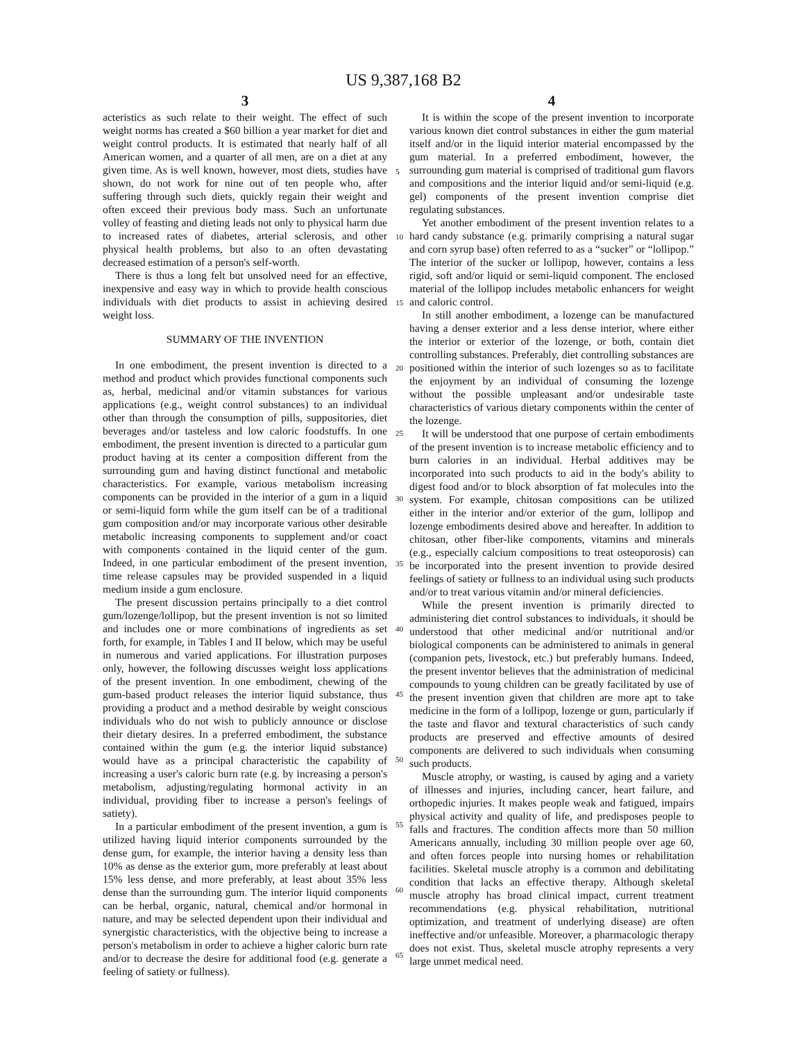US 9,387,168 B2
3
acteristics as such relate to their weight. The effect of such weight norms has created a $60 billion a year market for diet and weight control products. It is estimated that nearly half of all American women, and a quarter of all men, are on a diet at any given time. As is well known, however, most diets, studies have shown, do not work for nine out of ten people who, after suffering through such diets, quickly regain their weight and often exceed their previous body mass. Such an unfortunate volley of feasting and dieting leads not only to physical harm due to increased rates of diabetes, arterial sclerosis, and other physical health problems, but also to an often devastating decreased estimation of a person's self-worth.
There is thus a long felt but unsolved need for an effective, inexpensive and easy way in which to provide health conscious individuals with diet products to assist in achieving desired weight loss.
SUMMARY OF THE INVENTION
In one embodiment, the present invention is directed to a method and product which provides functional components such as, herbal, medicinal and/or vitamin substances for various applications (e.g., weight control substances) to an individual other than through the consumption of pills, suppositories, diet beverages and/or tasteless and low caloric foodstuffs. In one embodiment, the present invention is directed to a particular gum product having at its center a composition different from the surrounding gum and having distinct functional and metabolic characteristics. For example, various metabolism increasing components can be provided in the interior of a gum in a liquid or semi-liquid form while the gum itself can be of a traditional gum composition and/or may incorporate various other desirable metabolic increasing components to supplement and/or coact with components contained in the liquid center of the gum. Indeed, in one particular embodiment of the present invention, time release capsules may be provided suspended in a liquid medium inside a gum enclosure.
The present discussion pertains principally to a diet control gum/lozenge/lollipop, but the present invention is not so limited and includes one or more combinations of ingredients as set forth, for example, in Tables I and II below, which may be useful in numerous and varied applications. For illustration purposes only, however, the following discusses weight loss applications of the present invention. In one embodiment, chewing of the gum-based product releases the interior liquid substance, thus providing a product and a method desirable by weight conscious individuals who do not wish to publicly announce or disclose their dietary desires. In a preferred embodiment, the substance contained within the gum (e.g. the interior liquid substance) would have as a principal characteristic the capability of increasing a user's caloric burn rate (e.g. by increasing a person's metabolism, adjusting/regulating hormonal activity in an individual, providing fiber to increase a person's feelings of satiety).
In a particular embodiment of the present invention, a gum is utilized having liquid interior components surrounded by the dense gum, for example, the interior having a density less than 10% as dense as the exterior gum, more preferably at least about 15% less dense, and more preferably, at least about 35% less dense than the surrounding gum. The interior liquid components can be herbal, organic, natural, chemical and/or hormonal in nature, and may be selected dependent upon their individual and synergistic characteristics, with the objective being to increase a person's metabolism in order to achieve a higher caloric burn rate and/or to decrease the desire for additional food (e.g. generate a feeling of satiety or fullness).
4
It is within the scope of the present invention to incorporate various known diet control substances in either the gum material itself and/or in the liquid interior material encompassed by the gum material. In a preferred embodiment, however, the surrounding gum material is comprised of traditional gum flavors and compositions and the interior liquid and/or semi-liquid (e.g. gel) components of the present invention comprise diet regulating substances.
Yet another embodiment of the present invention relates to a hard candy substance (e.g. primarily comprising a natural sugar and corn syrup base) often referred to as a “sucker” or “lollipop.” The interior of the sucker or lollipop, however, contains a less rigid, soft and/or liquid or semi-liquid component. The enclosed material of the lollipop includes metabolic enhancers for weight and caloric control.
In still another embodiment, a lozenge can be manufactured having a denser exterior and a less dense interior, where either the interior or exterior of the lozenge, or both, contain diet controlling substances. Preferably, diet controlling substances are positioned within the interior of such lozenges so as to facilitate the enjoyment by an individual of consuming the lozenge without the possible unpleasant and/or undesirable taste characteristics of various dietary components within the center of the lozenge.
It will be understood that one purpose of certain embodiments of the present invention is to increase metabolic efficiency and to burn calories in an individual. Herbal additives may be incorporated into such products to aid in the body's ability to digest food and/or to block absorption of fat molecules into the system. For example, chitosan compositions can be utilized either in the interior and/or exterior of the gum, lollipop and lozenge embodiments desired above and hereafter. In addition to chitosan, other fiber-like components, vitamins and minerals (e.g., especially calcium compositions to treat osteoporosis) can be incorporated into the present invention to provide desired feelings of satiety or fullness to an individual using such products and/or to treat various vitamin and/or mineral deficiencies.
While the present invention is primarily directed to administering diet control substances to individuals, it should be understood that other medicinal and/or nutritional and/or biological components can be administered to animals in general (companion pets, livestock, etc.) but preferably humans. Indeed, the present inventor believes that the administration of medicinal compounds to young children can be greatly facilitated by use of the present invention given that children are more apt to take medicine in the form of a lollipop, lozenge or gum, particularly if the taste and flavor and textural characteristics of such candy products are preserved and effective amounts of desired components are delivered to such individuals when consuming such products.
Muscle atrophy, or wasting, is caused by aging and a variety of illnesses and injuries, including cancer, heart failure, and orthopedic injuries. It makes people weak and fatigued, impairs physical activity and quality of life, and predisposes people to falls and fractures. The condition affects more than 50 million Americans annually, including 30 million people over age 60, and often forces people into nursing homes or rehabilitation facilities. Skeletal muscle atrophy is a common and debilitating condition that lacks an effective therapy. Although skeletal muscle atrophy has broad clinical impact, current treatment recommendations (e.g. physical rehabilitation, nutritional optimization, and treatment of underlying disease) are often ineffective and/or unfeasible. Moreover, a pharmacologic therapy does not exist. Thus, skeletal muscle atrophy represents a very large unmet medical need.
5
10
15
20
25
30
35
40
45
50
55
60
65